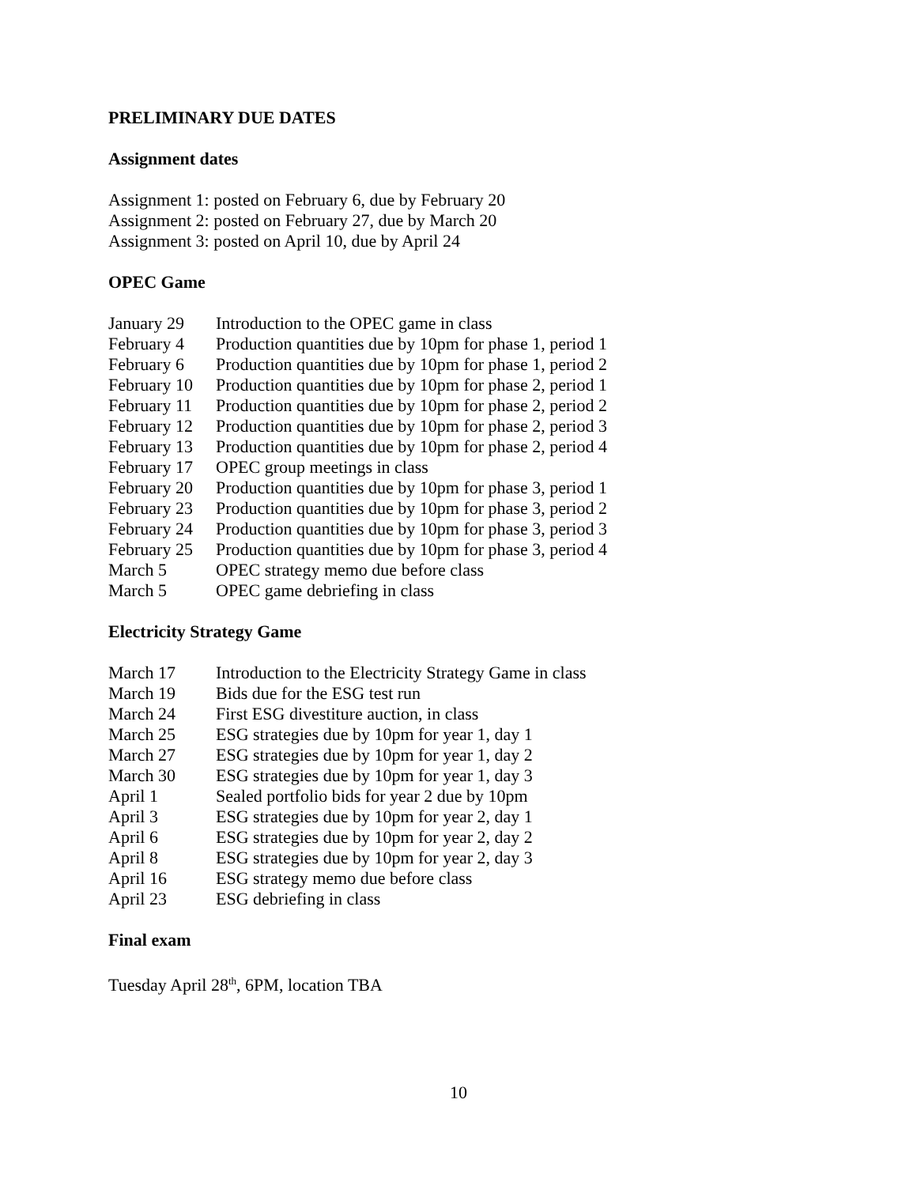PRELIMINARY DUE DATES
Assignment dates
Assignment 1: posted on February 6, due by February 20
Assignment 2: posted on February 27, due by March 20
Assignment 3: posted on April 10, due by April 24
OPEC Game
| January 29 | Introduction to the OPEC game in class |
| February 4 | Production quantities due by 10pm for phase 1, period 1 |
| February 6 | Production quantities due by 10pm for phase 1, period 2 |
| February 10 | Production quantities due by 10pm for phase 2, period 1 |
| February 11 | Production quantities due by 10pm for phase 2, period 2 |
| February 12 | Production quantities due by 10pm for phase 2, period 3 |
| February 13 | Production quantities due by 10pm for phase 2, period 4 |
| February 17 | OPEC group meetings in class |
| February 20 | Production quantities due by 10pm for phase 3, period 1 |
| February 23 | Production quantities due by 10pm for phase 3, period 2 |
| February 24 | Production quantities due by 10pm for phase 3, period 3 |
| February 25 | Production quantities due by 10pm for phase 3, period 4 |
| March 5 | OPEC strategy memo due before class |
| March 5 | OPEC game debriefing in class |
Electricity Strategy Game
| March 17 | Introduction to the Electricity Strategy Game in class |
| March 19 | Bids due for the ESG test run |
| March 24 | First ESG divestiture auction, in class |
| March 25 | ESG strategies due by 10pm for year 1, day 1 |
| March 27 | ESG strategies due by 10pm for year 1, day 2 |
| March 30 | ESG strategies due by 10pm for year 1, day 3 |
| April 1 | Sealed portfolio bids for year 2 due by 10pm |
| April 3 | ESG strategies due by 10pm for year 2, day 1 |
| April 6 | ESG strategies due by 10pm for year 2, day 2 |
| April 8 | ESG strategies due by 10pm for year 2, day 3 |
| April 16 | ESG strategy memo due before class |
| April 23 | ESG debriefing in class |
Final exam
Tuesday April 28<sup>th</sup>, 6PM, location TBA
10